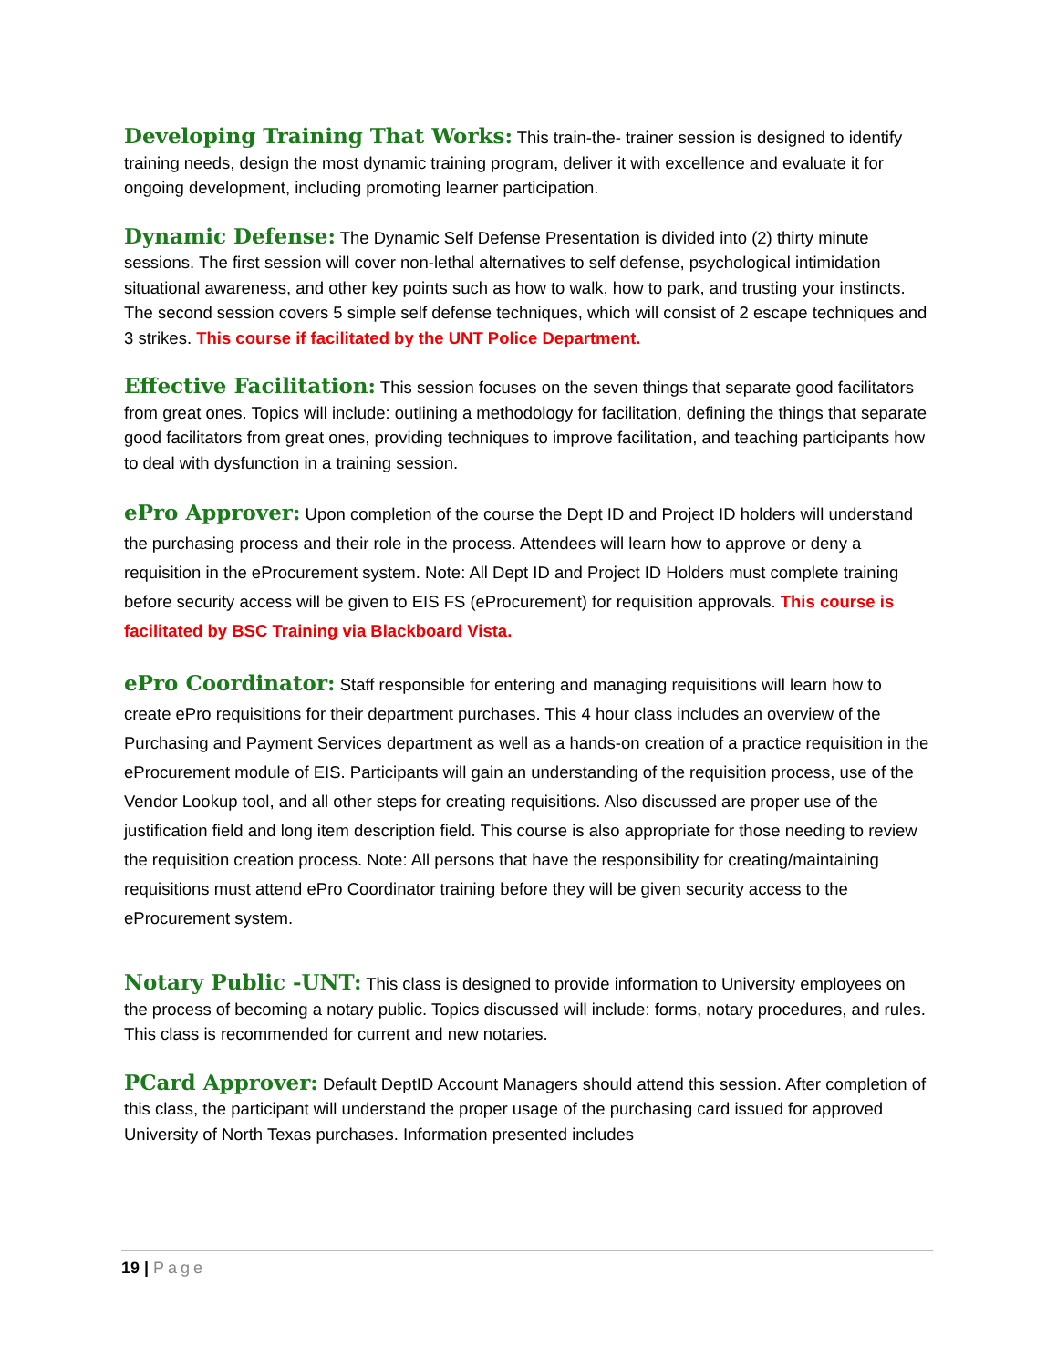Developing Training That Works: This train-the- trainer session is designed to identify training needs, design the most dynamic training program, deliver it with excellence and evaluate it for ongoing development, including promoting learner participation.
Dynamic Defense: The Dynamic Self Defense Presentation is divided into (2) thirty minute sessions. The first session will cover non-lethal alternatives to self defense, psychological intimidation situational awareness, and other key points such as how to walk, how to park, and trusting your instincts. The second session covers 5 simple self defense techniques, which will consist of 2 escape techniques and 3 strikes. This course if facilitated by the UNT Police Department.
Effective Facilitation: This session focuses on the seven things that separate good facilitators from great ones. Topics will include: outlining a methodology for facilitation, defining the things that separate good facilitators from great ones, providing techniques to improve facilitation, and teaching participants how to deal with dysfunction in a training session.
ePro Approver: Upon completion of the course the Dept ID and Project ID holders will understand the purchasing process and their role in the process. Attendees will learn how to approve or deny a requisition in the eProcurement system. Note: All Dept ID and Project ID Holders must complete training before security access will be given to EIS FS (eProcurement) for requisition approvals. This course is facilitated by BSC Training via Blackboard Vista.
ePro Coordinator: Staff responsible for entering and managing requisitions will learn how to create ePro requisitions for their department purchases. This 4 hour class includes an overview of the Purchasing and Payment Services department as well as a hands-on creation of a practice requisition in the eProcurement module of EIS. Participants will gain an understanding of the requisition process, use of the Vendor Lookup tool, and all other steps for creating requisitions. Also discussed are proper use of the justification field and long item description field. This course is also appropriate for those needing to review the requisition creation process. Note: All persons that have the responsibility for creating/maintaining requisitions must attend ePro Coordinator training before they will be given security access to the eProcurement system.
Notary Public -UNT: This class is designed to provide information to University employees on the process of becoming a notary public. Topics discussed will include: forms, notary procedures, and rules. This class is recommended for current and new notaries.
PCard Approver: Default DeptID Account Managers should attend this session. After completion of this class, the participant will understand the proper usage of the purchasing card issued for approved University of North Texas purchases. Information presented includes
19 | Page